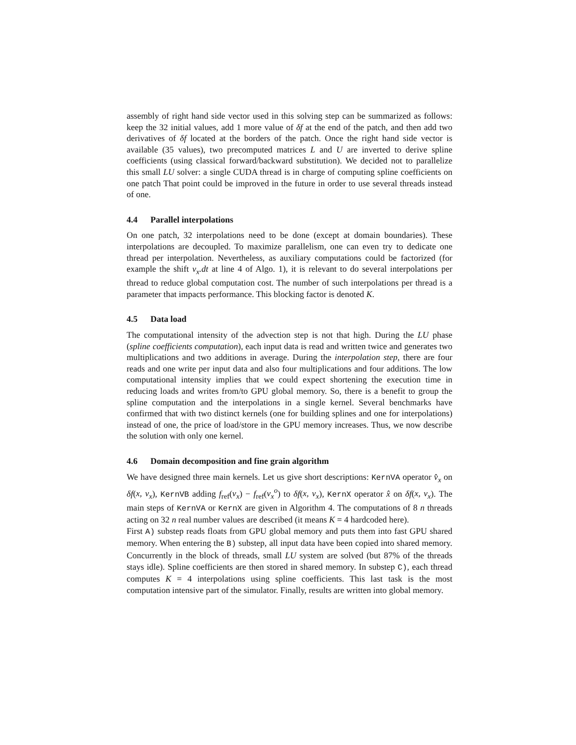assembly of right hand side vector used in this solving step can be summarized as follows: keep the 32 initial values, add 1 more value of δf at the end of the patch, and then add two derivatives of δf located at the borders of the patch. Once the right hand side vector is available (35 values), two precomputed matrices L and U are inverted to derive spline coefficients (using classical forward/backward substitution). We decided not to parallelize this small LU solver: a single CUDA thread is in charge of computing spline coefficients on one patch That point could be improved in the future in order to use several threads instead of one.
4.4 Parallel interpolations
On one patch, 32 interpolations need to be done (except at domain boundaries). These interpolations are decoupled. To maximize parallelism, one can even try to dedicate one thread per interpolation. Nevertheless, as auxiliary computations could be factorized (for example the shift v<sub>x</sub>.dt at line 4 of Algo. 1), it is relevant to do several interpolations per thread to reduce global computation cost. The number of such interpolations per thread is a parameter that impacts performance. This blocking factor is denoted K.
4.5 Data load
The computational intensity of the advection step is not that high. During the LU phase (spline coefficients computation), each input data is read and written twice and generates two multiplications and two additions in average. During the interpolation step, there are four reads and one write per input data and also four multiplications and four additions. The low computational intensity implies that we could expect shortening the execution time in reducing loads and writes from/to GPU global memory. So, there is a benefit to group the spline computation and the interpolations in a single kernel. Several benchmarks have confirmed that with two distinct kernels (one for building splines and one for interpolations) instead of one, the price of load/store in the GPU memory increases. Thus, we now describe the solution with only one kernel.
4.6 Domain decomposition and fine grain algorithm
We have designed three main kernels. Let us give short descriptions: KernVA operator v̂<sub>x</sub> on δf(x, v<sub>x</sub>), KernVB adding f<sub>ref</sub>(v<sub>x</sub>) − f<sub>ref</sub>(v<sub>x</sub><sup>o</sup>) to δf(x, v<sub>x</sub>), KernX operator x̂ on δf(x, v<sub>x</sub>). The main steps of KernVA or KernX are given in Algorithm 4. The computations of 8 n threads acting on 32 n real number values are described (it means K = 4 hardcoded here).
First A) substep reads floats from GPU global memory and puts them into fast GPU shared memory. When entering the B) substep, all input data have been copied into shared memory. Concurrently in the block of threads, small LU system are solved (but 87% of the threads stays idle). Spline coefficients are then stored in shared memory. In substep C), each thread computes K = 4 interpolations using spline coefficients. This last task is the most computation intensive part of the simulator. Finally, results are written into global memory.